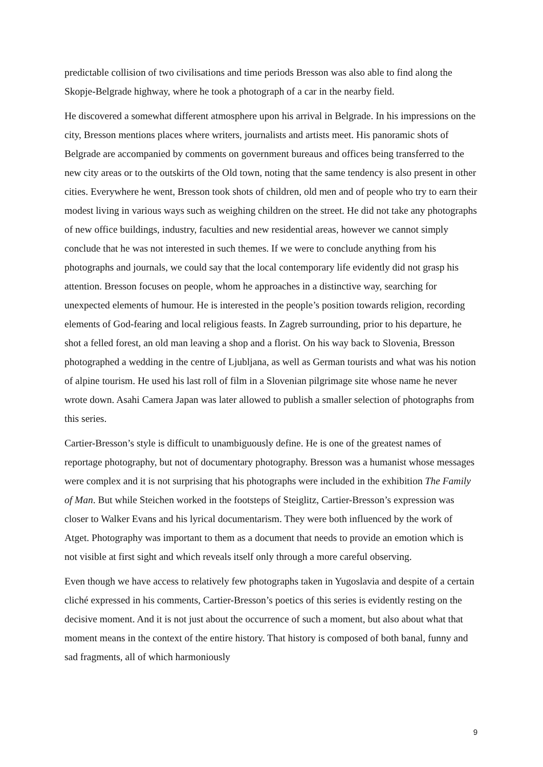predictable collision of two civilisations and time periods Bresson was also able to find along the Skopje-Belgrade highway, where he took a photograph of a car in the nearby field.
He discovered a somewhat different atmosphere upon his arrival in Belgrade. In his impressions on the city, Bresson mentions places where writers, journalists and artists meet. His panoramic shots of Belgrade are accompanied by comments on government bureaus and offices being transferred to the new city areas or to the outskirts of the Old town, noting that the same tendency is also present in other cities. Everywhere he went, Bresson took shots of children, old men and of people who try to earn their modest living in various ways such as weighing children on the street. He did not take any photographs of new office buildings, industry, faculties and new residential areas, however we cannot simply conclude that he was not interested in such themes. If we were to conclude anything from his photographs and journals, we could say that the local contemporary life evidently did not grasp his attention. Bresson focuses on people, whom he approaches in a distinctive way, searching for unexpected elements of humour. He is interested in the people’s position towards religion, recording elements of God-fearing and local religious feasts. In Zagreb surrounding, prior to his departure, he shot a felled forest, an old man leaving a shop and a florist. On his way back to Slovenia, Bresson photographed a wedding in the centre of Ljubljana, as well as German tourists and what was his notion of alpine tourism. He used his last roll of film in a Slovenian pilgrimage site whose name he never wrote down. Asahi Camera Japan was later allowed to publish a smaller selection of photographs from this series.
Cartier-Bresson’s style is difficult to unambiguously define. He is one of the greatest names of reportage photography, but not of documentary photography. Bresson was a humanist whose messages were complex and it is not surprising that his photographs were included in the exhibition The Family of Man. But while Steichen worked in the footsteps of Steiglitz, Cartier-Bresson’s expression was closer to Walker Evans and his lyrical documentarism. They were both influenced by the work of Atget. Photography was important to them as a document that needs to provide an emotion which is not visible at first sight and which reveals itself only through a more careful observing.
Even though we have access to relatively few photographs taken in Yugoslavia and despite of a certain cliché expressed in his comments, Cartier-Bresson’s poetics of this series is evidently resting on the decisive moment. And it is not just about the occurrence of such a moment, but also about what that moment means in the context of the entire history. That history is composed of both banal, funny and sad fragments, all of which harmoniously
9